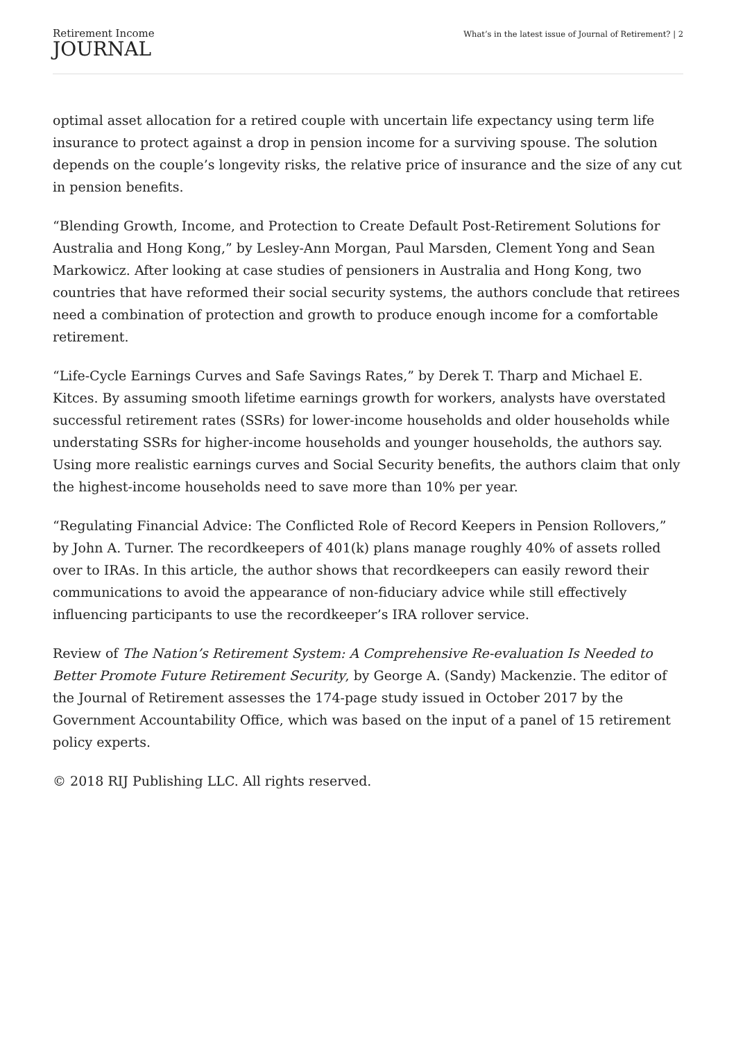Retirement Income
JOURNAL
What’s in the latest issue of Journal of Retirement? | 2
optimal asset allocation for a retired couple with uncertain life expectancy using term life insurance to protect against a drop in pension income for a surviving spouse. The solution depends on the couple’s longevity risks, the relative price of insurance and the size of any cut in pension benefits.
“Blending Growth, Income, and Protection to Create Default Post-Retirement Solutions for Australia and Hong Kong,” by Lesley-Ann Morgan, Paul Marsden, Clement Yong and Sean Markowicz. After looking at case studies of pensioners in Australia and Hong Kong, two countries that have reformed their social security systems, the authors conclude that retirees need a combination of protection and growth to produce enough income for a comfortable retirement.
“Life-Cycle Earnings Curves and Safe Savings Rates,” by Derek T. Tharp and Michael E. Kitces. By assuming smooth lifetime earnings growth for workers, analysts have overstated successful retirement rates (SSRs) for lower-income households and older households while understating SSRs for higher-income households and younger households, the authors say. Using more realistic earnings curves and Social Security benefits, the authors claim that only the highest-income households need to save more than 10% per year.
“Regulating Financial Advice: The Conflicted Role of Record Keepers in Pension Rollovers,” by John A. Turner. The recordkeepers of 401(k) plans manage roughly 40% of assets rolled over to IRAs. In this article, the author shows that recordkeepers can easily reword their communications to avoid the appearance of non-fiduciary advice while still effectively influencing participants to use the recordkeeper’s IRA rollover service.
Review of The Nation’s Retirement System: A Comprehensive Re-evaluation Is Needed to Better Promote Future Retirement Security, by George A. (Sandy) Mackenzie. The editor of the Journal of Retirement assesses the 174-page study issued in October 2017 by the Government Accountability Office, which was based on the input of a panel of 15 retirement policy experts.
© 2018 RIJ Publishing LLC. All rights reserved.